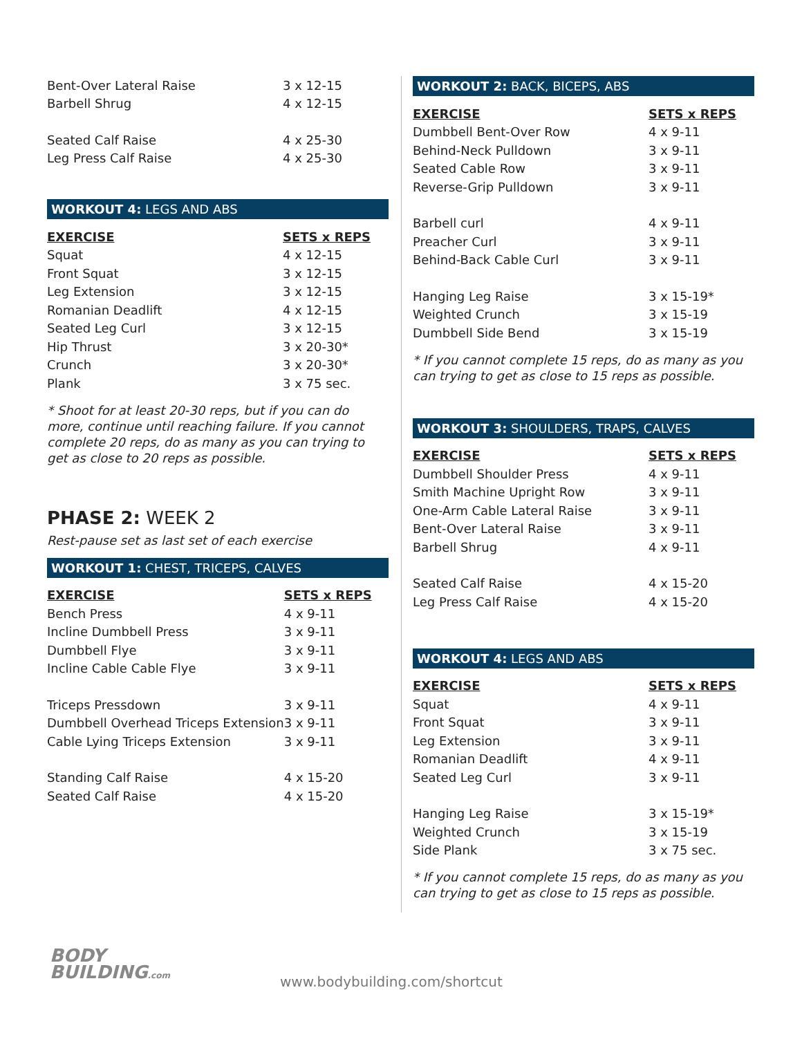| Bent-Over Lateral Raise | 3 x 12-15 |
| Barbell Shrug | 4 x 12-15 |
| Seated Calf Raise | 4 x 25-30 |
| Leg Press Calf Raise | 4 x 25-30 |
WORKOUT 4: LEGS AND ABS
| EXERCISE | SETS x REPS |
| --- | --- |
| Squat | 4 x 12-15 |
| Front Squat | 3 x 12-15 |
| Leg Extension | 3 x 12-15 |
| Romanian Deadlift | 4 x 12-15 |
| Seated Leg Curl | 3 x 12-15 |
| Hip Thrust | 3 x 20-30* |
| Crunch | 3 x 20-30* |
| Plank | 3 x 75 sec. |
* Shoot for at least 20-30 reps, but if you can do more, continue until reaching failure. If you cannot complete 20 reps, do as many as you can trying to get as close to 20 reps as possible.
PHASE 2: WEEK 2
Rest-pause set as last set of each exercise
WORKOUT 1: CHEST, TRICEPS, CALVES
| EXERCISE | SETS x REPS |
| --- | --- |
| Bench Press | 4 x 9-11 |
| Incline Dumbbell Press | 3 x 9-11 |
| Dumbbell Flye | 3 x 9-11 |
| Incline Cable Cable Flye | 3 x 9-11 |
| Triceps Pressdown | 3 x 9-11 |
| Dumbbell Overhead Triceps Extension | 3 x 9-11 |
| Cable Lying Triceps Extension | 3 x 9-11 |
| Standing Calf Raise | 4 x 15-20 |
| Seated Calf Raise | 4 x 15-20 |
WORKOUT 2: BACK, BICEPS, ABS
| EXERCISE | SETS x REPS |
| --- | --- |
| Dumbbell Bent-Over Row | 4 x 9-11 |
| Behind-Neck Pulldown | 3 x 9-11 |
| Seated Cable Row | 3 x 9-11 |
| Reverse-Grip Pulldown | 3 x 9-11 |
| Barbell curl | 4 x 9-11 |
| Preacher Curl | 3 x 9-11 |
| Behind-Back Cable Curl | 3 x 9-11 |
| Hanging Leg Raise | 3 x 15-19* |
| Weighted Crunch | 3 x 15-19 |
| Dumbbell Side Bend | 3 x 15-19 |
* If you cannot complete 15 reps, do as many as you can trying to get as close to 15 reps as possible.
WORKOUT 3: SHOULDERS, TRAPS, CALVES
| EXERCISE | SETS x REPS |
| --- | --- |
| Dumbbell Shoulder Press | 4 x 9-11 |
| Smith Machine Upright Row | 3 x 9-11 |
| One-Arm Cable Lateral Raise | 3 x 9-11 |
| Bent-Over Lateral Raise | 3 x 9-11 |
| Barbell Shrug | 4 x 9-11 |
| Seated Calf Raise | 4 x 15-20 |
| Leg Press Calf Raise | 4 x 15-20 |
WORKOUT 4: LEGS AND ABS
| EXERCISE | SETS x REPS |
| --- | --- |
| Squat | 4 x 9-11 |
| Front Squat | 3 x 9-11 |
| Leg Extension | 3 x 9-11 |
| Romanian Deadlift | 4 x 9-11 |
| Seated Leg Curl | 3 x 9-11 |
| Hanging Leg Raise | 3 x 15-19* |
| Weighted Crunch | 3 x 15-19 |
| Side Plank | 3 x 75 sec. |
* If you cannot complete 15 reps, do as many as you can trying to get as close to 15 reps as possible.
BODY
BUILDING.com
www.bodybuilding.com/shortcut